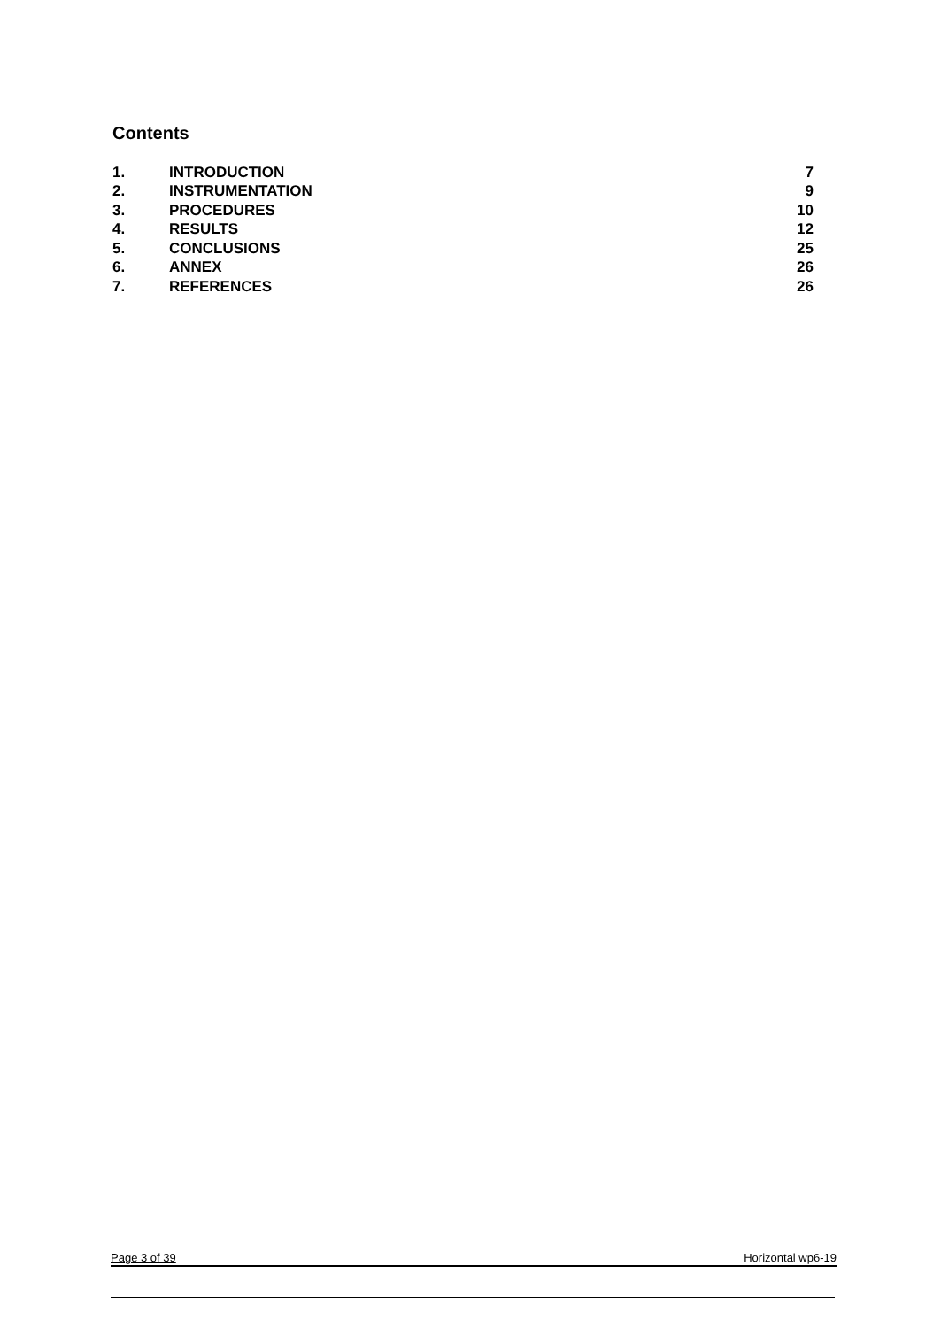Contents
| 1. | INTRODUCTION | 7 |
| 2. | INSTRUMENTATION | 9 |
| 3. | PROCEDURES | 10 |
| 4. | RESULTS | 12 |
| 5. | CONCLUSIONS | 25 |
| 6. | ANNEX | 26 |
| 7. | REFERENCES | 26 |
Page 3 of 39 Horizontal wp6-19